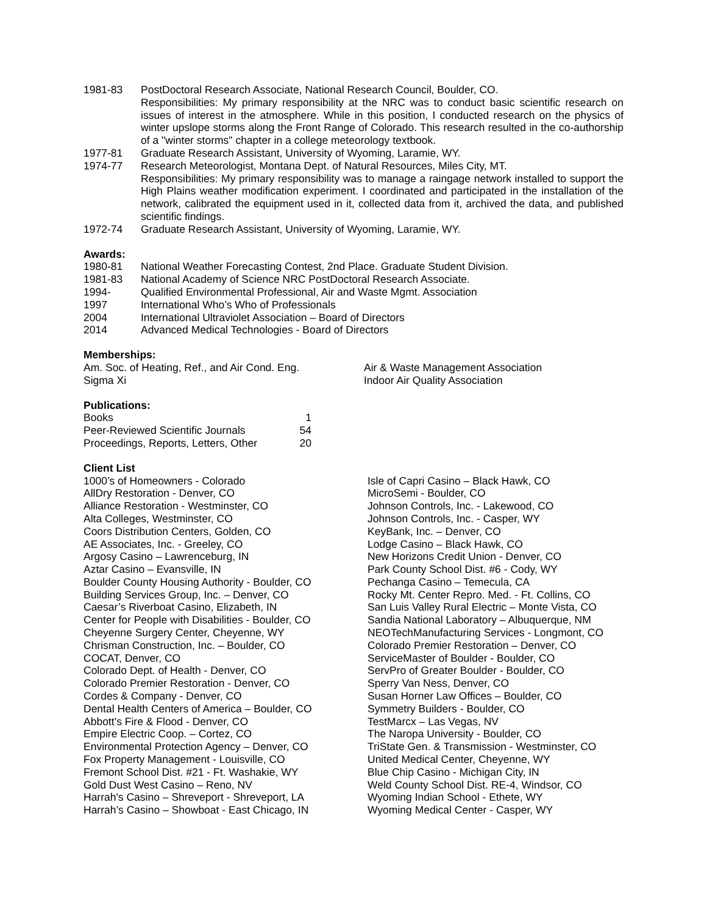1981-83 PostDoctoral Research Associate, National Research Council, Boulder, CO.
Responsibilities: My primary responsibility at the NRC was to conduct basic scientific research on issues of interest in the atmosphere. While in this position, I conducted research on the physics of winter upslope storms along the Front Range of Colorado. This research resulted in the co-authorship of a "winter storms" chapter in a college meteorology textbook.
1977-81 Graduate Research Assistant, University of Wyoming, Laramie, WY.
1974-77 Research Meteorologist, Montana Dept. of Natural Resources, Miles City, MT.
Responsibilities: My primary responsibility was to manage a raingage network installed to support the High Plains weather modification experiment. I coordinated and participated in the installation of the network, calibrated the equipment used in it, collected data from it, archived the data, and published scientific findings.
1972-74 Graduate Research Assistant, University of Wyoming, Laramie, WY.
Awards:
1980-81 National Weather Forecasting Contest, 2nd Place. Graduate Student Division.
1981-83 National Academy of Science NRC PostDoctoral Research Associate.
1994- Qualified Environmental Professional, Air and Waste Mgmt. Association
1997 International Who’s Who of Professionals
2004 International Ultraviolet Association – Board of Directors
2014 Advanced Medical Technologies - Board of Directors
Memberships:
| Am. Soc. of Heating, Ref., and Air Cond. Eng. | Air & Waste Management Association |
| Sigma Xi | Indoor Air Quality Association |
Publications:
| Books | 1 |
| Peer-Reviewed Scientific Journals | 54 |
| Proceedings, Reports, Letters, Other | 20 |
Client List
| 1000’s of Homeowners - Colorado | Isle of Capri Casino – Black Hawk, CO |
| AllDry Restoration - Denver, CO | MicroSemi - Boulder, CO |
| Alliance Restoration - Westminster, CO | Johnson Controls, Inc. - Lakewood, CO |
| Alta Colleges, Westminster, CO | Johnson Controls, Inc. - Casper, WY |
| Coors Distribution Centers, Golden, CO | KeyBank, Inc. – Denver, CO |
| AE Associates, Inc. - Greeley, CO | Lodge Casino – Black Hawk, CO |
| Argosy Casino – Lawrenceburg, IN | New Horizons Credit Union - Denver, CO |
| Aztar Casino – Evansville, IN | Park County School Dist. #6 - Cody, WY |
| Boulder County Housing Authority - Boulder, CO | Pechanga Casino – Temecula, CA |
| Building Services Group, Inc. – Denver, CO | Rocky Mt. Center Repro. Med. - Ft. Collins, CO |
| Caesar’s Riverboat Casino, Elizabeth, IN | San Luis Valley Rural Electric – Monte Vista, CO |
| Center for People with Disabilities - Boulder, CO | Sandia National Laboratory – Albuquerque, NM |
| Cheyenne Surgery Center, Cheyenne, WY | NEOTechManufacturing Services - Longmont, CO |
| Chrisman Construction, Inc. – Boulder, CO | Colorado Premier Restoration – Denver, CO |
| COCAT, Denver, CO | ServiceMaster of Boulder - Boulder, CO |
| Colorado Dept. of Health - Denver, CO | ServPro of Greater Boulder - Boulder, CO |
| Colorado Premier Restoration - Denver, CO | Sperry Van Ness, Denver, CO |
| Cordes & Company - Denver, CO | Susan Horner Law Offices – Boulder, CO |
| Dental Health Centers of America – Boulder, CO | Symmetry Builders - Boulder, CO |
| Abbott’s Fire & Flood - Denver, CO | TestMarcx – Las Vegas, NV |
| Empire Electric Coop. – Cortez, CO | The Naropa University - Boulder, CO |
| Environmental Protection Agency – Denver, CO | TriState Gen. & Transmission - Westminster, CO |
| Fox Property Management - Louisville, CO | United Medical Center, Cheyenne, WY |
| Fremont School Dist. #21 - Ft. Washakie, WY | Blue Chip Casino - Michigan City, IN |
| Gold Dust West Casino – Reno, NV | Weld County School Dist. RE-4, Windsor, CO |
| Harrah's Casino – Shreveport - Shreveport, LA | Wyoming Indian School - Ethete, WY |
| Harrah’s Casino – Showboat - East Chicago, IN | Wyoming Medical Center - Casper, WY |